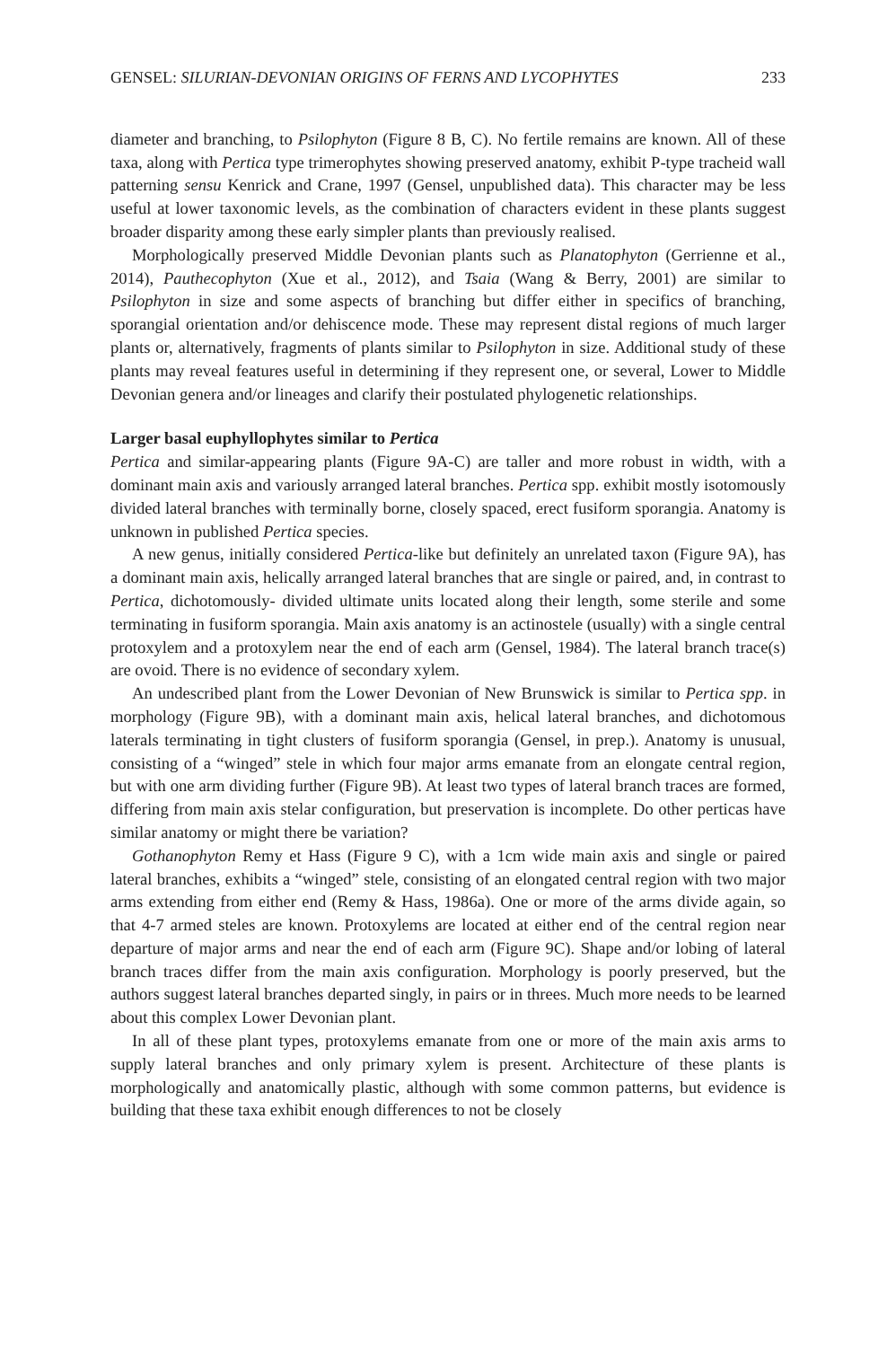GENSEL: SILURIAN-DEVONIAN ORIGINS OF FERNS AND LYCOPHYTES 233
diameter and branching, to Psilophyton (Figure 8 B, C). No fertile remains are known. All of these taxa, along with Pertica type trimerophytes showing preserved anatomy, exhibit P-type tracheid wall patterning sensu Kenrick and Crane, 1997 (Gensel, unpublished data). This character may be less useful at lower taxonomic levels, as the combination of characters evident in these plants suggest broader disparity among these early simpler plants than previously realised.
Morphologically preserved Middle Devonian plants such as Planatophyton (Gerrienne et al., 2014), Pauthecophyton (Xue et al., 2012), and Tsaia (Wang & Berry, 2001) are similar to Psilophyton in size and some aspects of branching but differ either in specifics of branching, sporangial orientation and/or dehiscence mode. These may represent distal regions of much larger plants or, alternatively, fragments of plants similar to Psilophyton in size. Additional study of these plants may reveal features useful in determining if they represent one, or several, Lower to Middle Devonian genera and/or lineages and clarify their postulated phylogenetic relationships.
Larger basal euphyllophytes similar to Pertica
Pertica and similar-appearing plants (Figure 9A-C) are taller and more robust in width, with a dominant main axis and variously arranged lateral branches. Pertica spp. exhibit mostly isotomously divided lateral branches with terminally borne, closely spaced, erect fusiform sporangia. Anatomy is unknown in published Pertica species.
A new genus, initially considered Pertica-like but definitely an unrelated taxon (Figure 9A), has a dominant main axis, helically arranged lateral branches that are single or paired, and, in contrast to Pertica, dichotomously- divided ultimate units located along their length, some sterile and some terminating in fusiform sporangia. Main axis anatomy is an actinostele (usually) with a single central protoxylem and a protoxylem near the end of each arm (Gensel, 1984). The lateral branch trace(s) are ovoid. There is no evidence of secondary xylem.
An undescribed plant from the Lower Devonian of New Brunswick is similar to Pertica spp. in morphology (Figure 9B), with a dominant main axis, helical lateral branches, and dichotomous laterals terminating in tight clusters of fusiform sporangia (Gensel, in prep.). Anatomy is unusual, consisting of a “winged” stele in which four major arms emanate from an elongate central region, but with one arm dividing further (Figure 9B). At least two types of lateral branch traces are formed, differing from main axis stelar configuration, but preservation is incomplete. Do other perticas have similar anatomy or might there be variation?
Gothanophyton Remy et Hass (Figure 9 C), with a 1cm wide main axis and single or paired lateral branches, exhibits a “winged” stele, consisting of an elongated central region with two major arms extending from either end (Remy & Hass, 1986a). One or more of the arms divide again, so that 4-7 armed steles are known. Protoxylems are located at either end of the central region near departure of major arms and near the end of each arm (Figure 9C). Shape and/or lobing of lateral branch traces differ from the main axis configuration. Morphology is poorly preserved, but the authors suggest lateral branches departed singly, in pairs or in threes. Much more needs to be learned about this complex Lower Devonian plant.
In all of these plant types, protoxylems emanate from one or more of the main axis arms to supply lateral branches and only primary xylem is present. Architecture of these plants is morphologically and anatomically plastic, although with some common patterns, but evidence is building that these taxa exhibit enough differences to not be closely